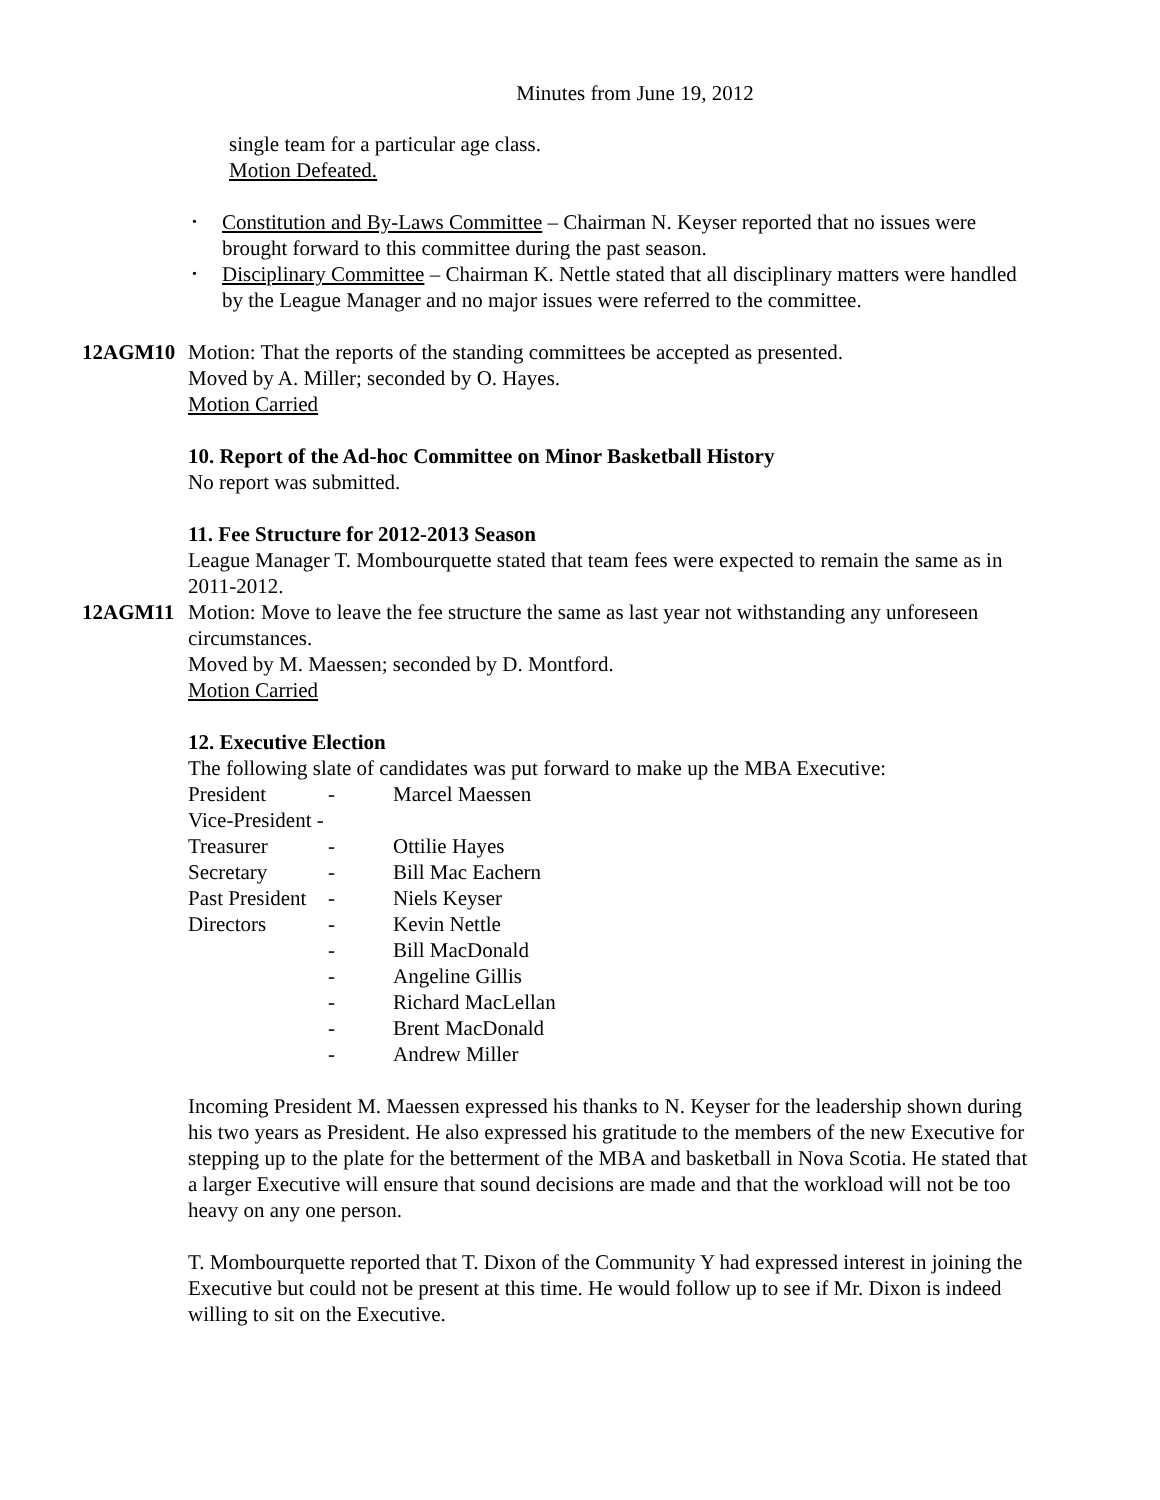Minutes from June 19, 2012
single team for a particular age class.
Motion Defeated.
• Constitution and By-Laws Committee – Chairman N. Keyser reported that no issues were brought forward to this committee during the past season.
• Disciplinary Committee – Chairman K. Nettle stated that all disciplinary matters were handled by the League Manager and no major issues were referred to the committee.
12AGM10 Motion: That the reports of the standing committees be accepted as presented.
Moved by A. Miller; seconded by O. Hayes.
Motion Carried
10. Report of the Ad-hoc Committee on Minor Basketball History
No report was submitted.
11. Fee Structure for 2012-2013 Season
League Manager T. Mombourquette stated that team fees were expected to remain the same as in 2011-2012.
12AGM11 Motion: Move to leave the fee structure the same as last year not withstanding any unforeseen circumstances.
Moved by M. Maessen; seconded by D. Montford.
Motion Carried
12. Executive Election
The following slate of candidates was put forward to make up the MBA Executive:
| President | - | Marcel Maessen |
| Vice-President - | | |
| Treasurer | - | Ottilie Hayes |
| Secretary | - | Bill Mac Eachern |
| Past President | - | Niels Keyser |
| Directors | - | Kevin Nettle |
| | - | Bill MacDonald |
| | - | Angeline Gillis |
| | - | Richard MacLellan |
| | - | Brent MacDonald |
| | - | Andrew Miller |
Incoming President M. Maessen expressed his thanks to N. Keyser for the leadership shown during his two years as President. He also expressed his gratitude to the members of the new Executive for stepping up to the plate for the betterment of the MBA and basketball in Nova Scotia. He stated that a larger Executive will ensure that sound decisions are made and that the workload will not be too heavy on any one person.
T. Mombourquette reported that T. Dixon of the Community Y had expressed interest in joining the Executive but could not be present at this time. He would follow up to see if Mr. Dixon is indeed willing to sit on the Executive.